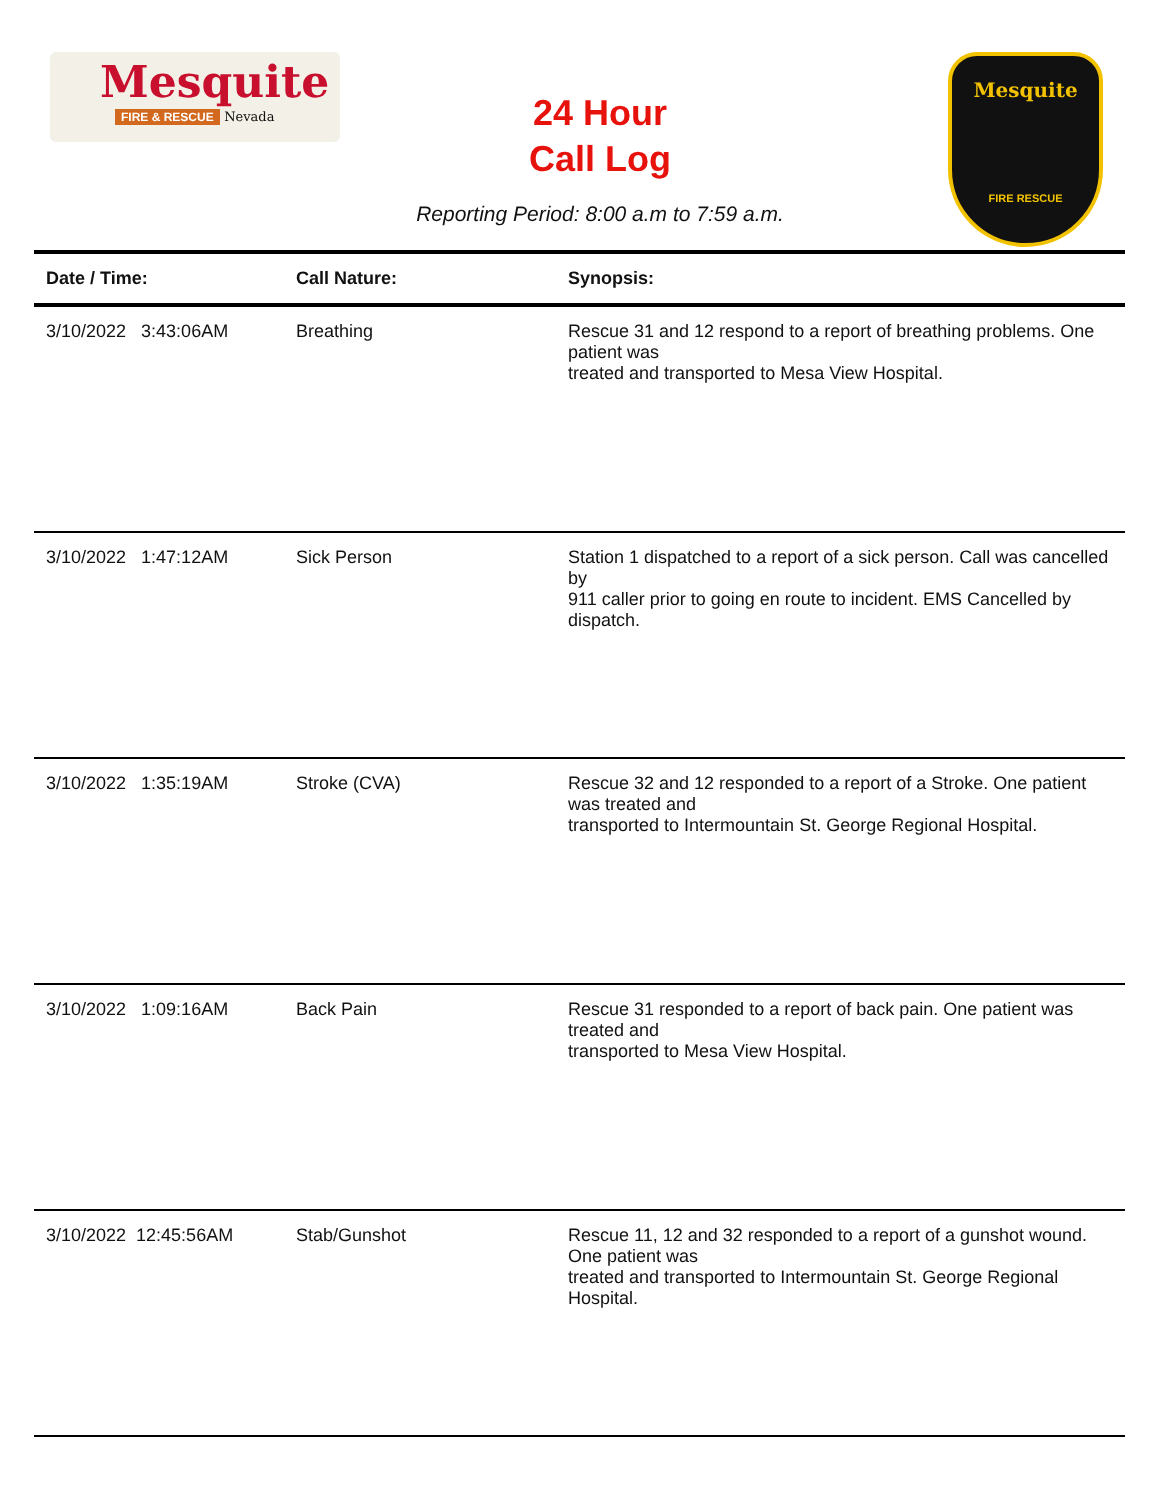Mesquite
FIRE & RESCUE
Nevada
24 Hour
Call Log
Reporting Period: 8:00 a.m to 7:59 a.m.
Mesquite
FIRE RESCUE
| Date / Time: | Call Nature: | Synopsis: |
| --- | --- | --- |
| 3/10/2022 3:43:06AM | Breathing | Rescue 31 and 12 respond to a report of breathing problems. One patient was treated and transported to Mesa View Hospital. |
| 3/10/2022 1:47:12AM | Sick Person | Station 1 dispatched to a report of a sick person. Call was cancelled by 911 caller prior to going en route to incident. EMS Cancelled by dispatch. |
| 3/10/2022 1:35:19AM | Stroke (CVA) | Rescue 32 and 12 responded to a report of a Stroke. One patient was treated and transported to Intermountain St. George Regional Hospital. |
| 3/10/2022 1:09:16AM | Back Pain | Rescue 31 responded to a report of back pain. One patient was treated and transported to Mesa View Hospital. |
| 3/10/2022 12:45:56AM | Stab/Gunshot | Rescue 11, 12 and 32 responded to a report of a gunshot wound. One patient was treated and transported to Intermountain St. George Regional Hospital. |